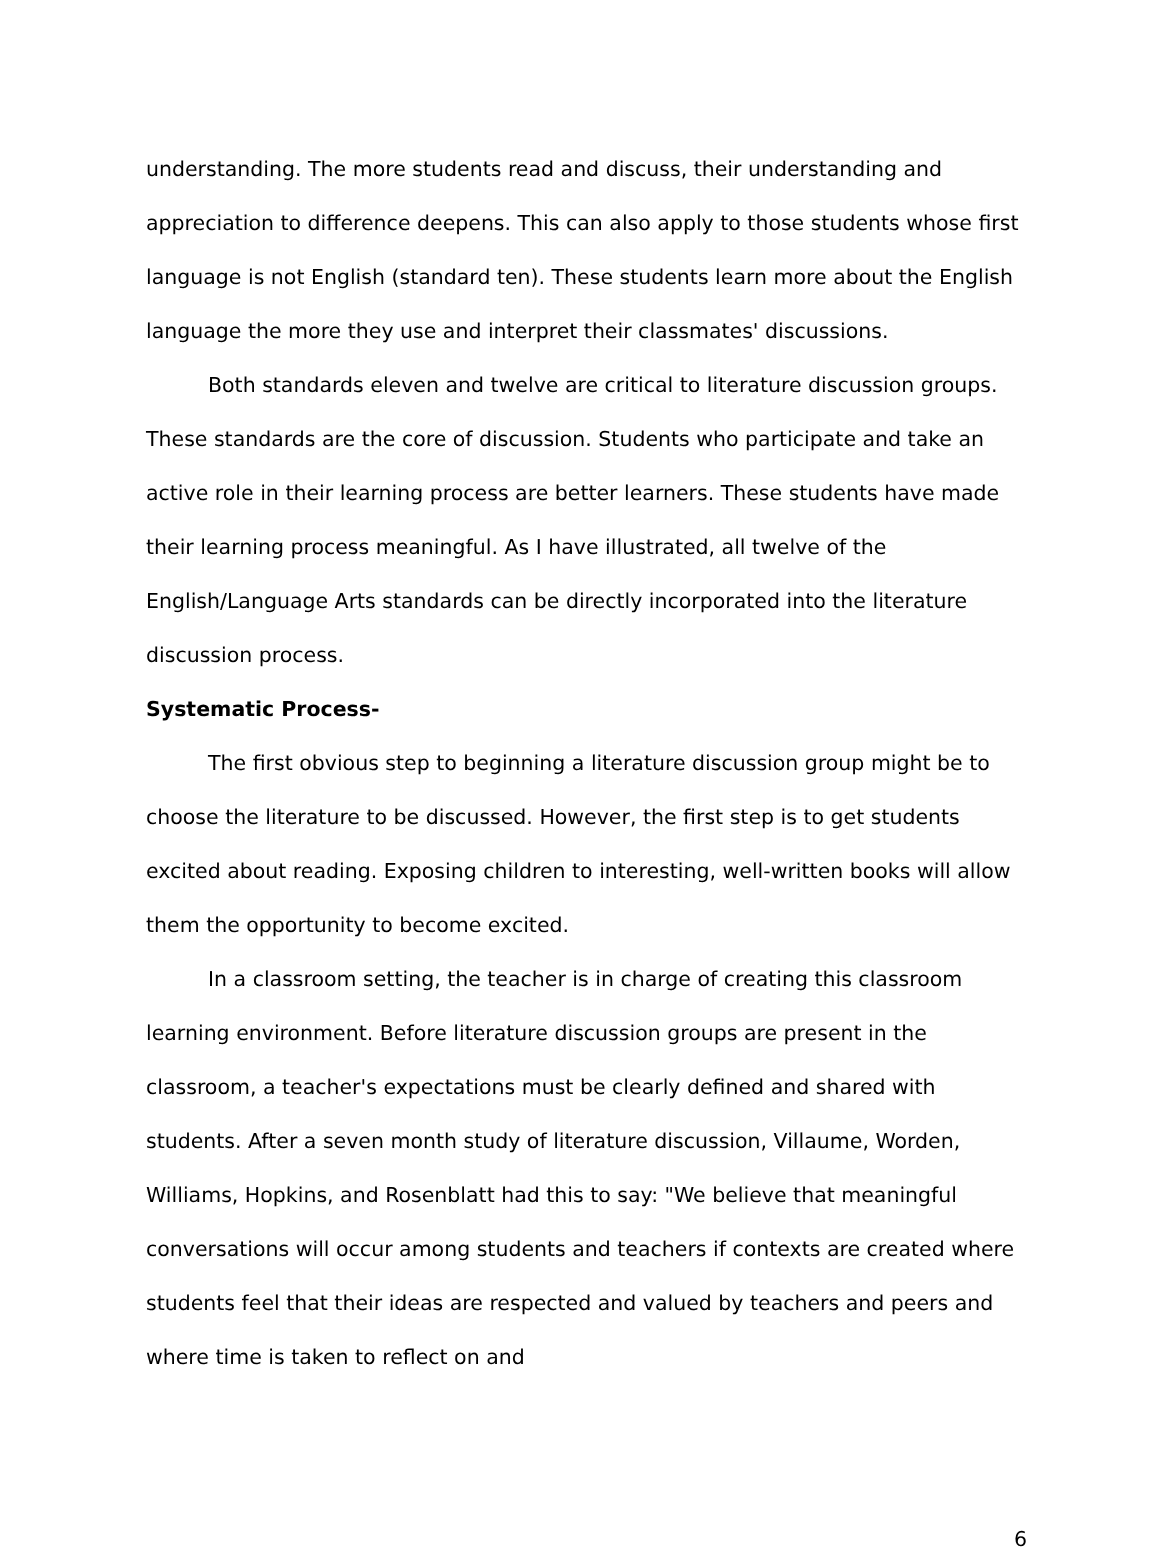understanding. The more students read and discuss, their understanding and appreciation to difference deepens. This can also apply to those students whose first language is not English (standard ten). These students learn more about the English language the more they use and interpret their classmates' discussions.
Both standards eleven and twelve are critical to literature discussion groups. These standards are the core of discussion. Students who participate and take an active role in their learning process are better learners. These students have made their learning process meaningful. As I have illustrated, all twelve of the English/Language Arts standards can be directly incorporated into the literature discussion process.
Systematic Process-
The first obvious step to beginning a literature discussion group might be to choose the literature to be discussed. However, the first step is to get students excited about reading. Exposing children to interesting, well-written books will allow them the opportunity to become excited.
In a classroom setting, the teacher is in charge of creating this classroom learning environment. Before literature discussion groups are present in the classroom, a teacher's expectations must be clearly defined and shared with students. After a seven month study of literature discussion, Villaume, Worden, Williams, Hopkins, and Rosenblatt had this to say: "We believe that meaningful conversations will occur among students and teachers if contexts are created where students feel that their ideas are respected and valued by teachers and peers and where time is taken to reflect on and
6